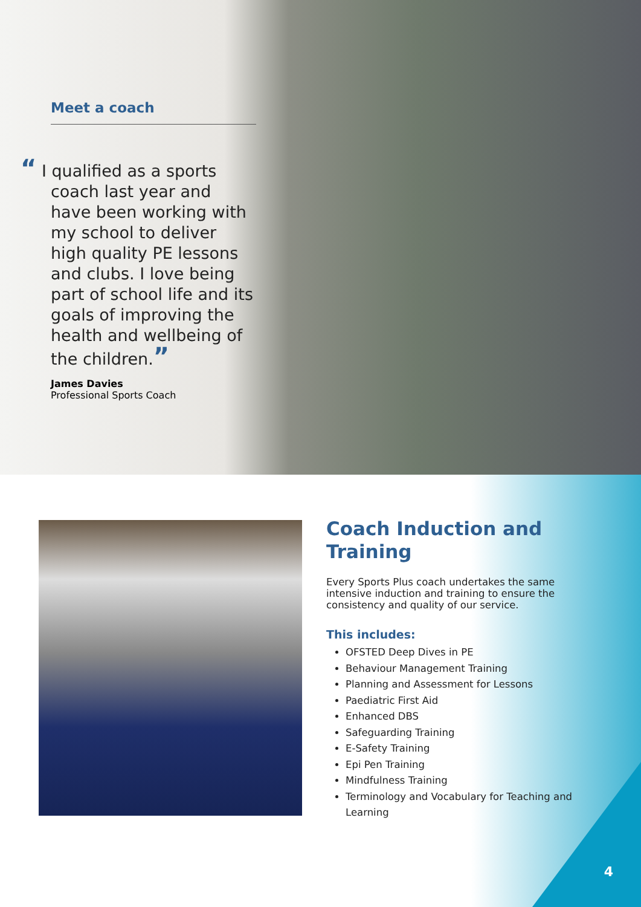Meet a coach
“ I qualified as a sports coach last year and have been working with my school to deliver high quality PE lessons and clubs. I love being part of school life and its goals of improving the health and wellbeing of the children.”
James Davies
Professional Sports Coach
Coach Induction and Training
Every Sports Plus coach undertakes the same intensive induction and training to ensure the consistency and quality of our service.
This includes:
OFSTED Deep Dives in PE
Behaviour Management Training
Planning and Assessment for Lessons
Paediatric First Aid
Enhanced DBS
Safeguarding Training
E-Safety Training
Epi Pen Training
Mindfulness Training
Terminology and Vocabulary for Teaching and Learning
4